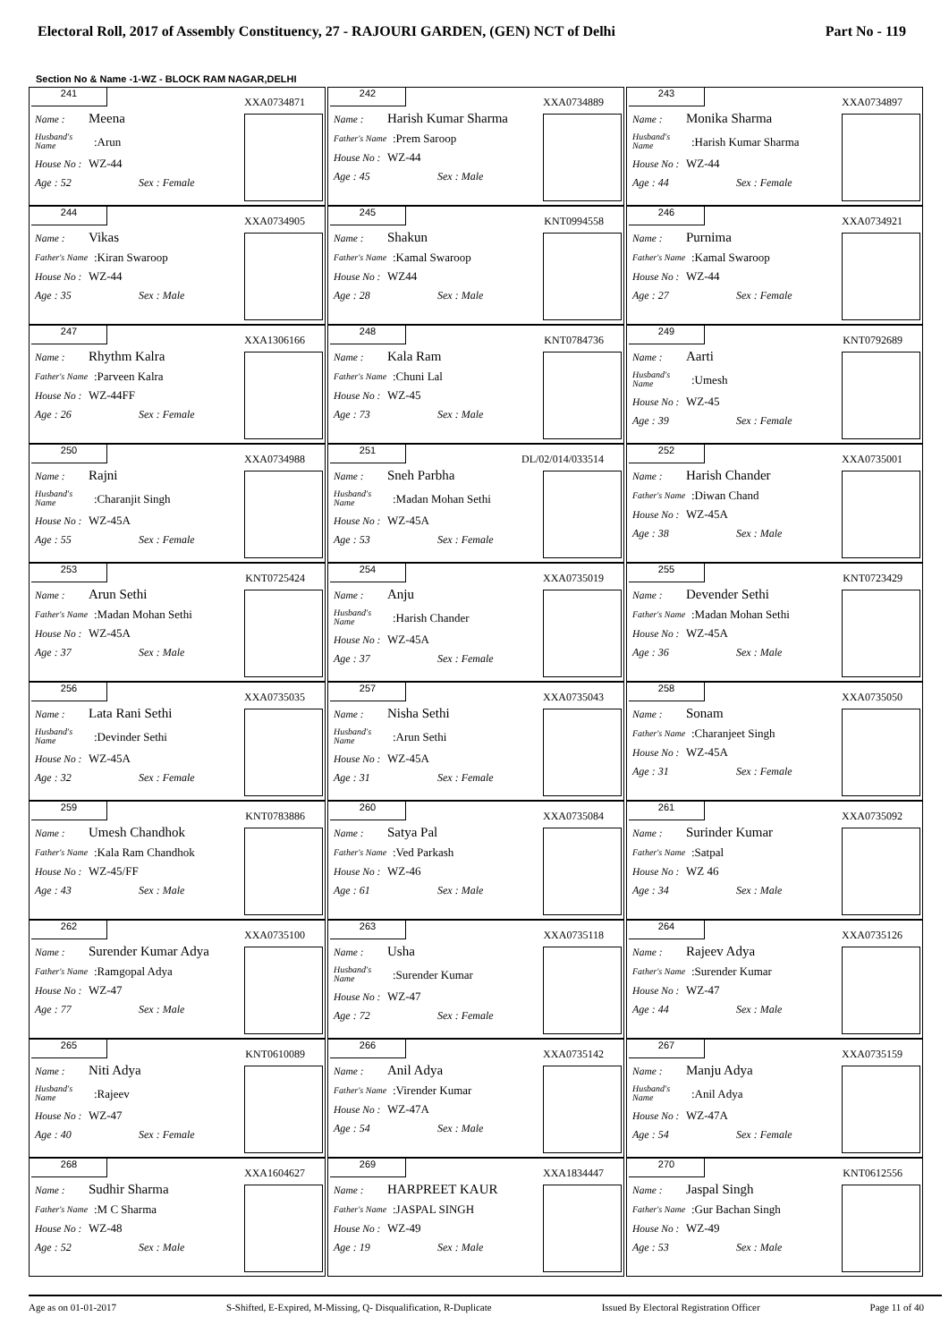Electoral Roll, 2017 of Assembly Constituency, 27 - RAJOURI GARDEN, (GEN) NCT of Delhi Part No - 119
Section No & Name -1-WZ - BLOCK RAM NAGAR,DELHI
| 241 XXA0734871 Name : Meena Husband's Name :Arun House No : WZ-44 Age : 52 Sex : Female | 242 XXA0734889 Name : Harish Kumar Sharma Father's Name :Prem Saroop House No : WZ-44 Age : 45 Sex : Male | 243 XXA0734897 Name : Monika Sharma Husband's Name :Harish Kumar Sharma House No : WZ-44 Age : 44 Sex : Female |
| 244 XXA0734905 Name : Vikas Father's Name :Kiran Swaroop House No : WZ-44 Age : 35 Sex : Male | 245 KNT0994558 Name : Shakun Father's Name :Kamal Swaroop House No : WZ44 Age : 28 Sex : Male | 246 XXA0734921 Name : Purnima Father's Name :Kamal Swaroop House No : WZ-44 Age : 27 Sex : Female |
| 247 XXA1306166 Name : Rhythm Kalra Father's Name :Parveen Kalra House No : WZ-44FF Age : 26 Sex : Female | 248 KNT0784736 Name : Kala Ram Father's Name :Chuni Lal House No : WZ-45 Age : 73 Sex : Male | 249 KNT0792689 Name : Aarti Husband's Name :Umesh House No : WZ-45 Age : 39 Sex : Female |
| 250 XXA0734988 Name : Rajni Husband's Name :Charanjit Singh House No : WZ-45A Age : 55 Sex : Female | 251 DL/02/014/033514 Name : Sneh Parbha Husband's Name :Madan Mohan Sethi House No : WZ-45A Age : 53 Sex : Female | 252 XXA0735001 Name : Harish Chander Father's Name :Diwan Chand House No : WZ-45A Age : 38 Sex : Male |
| 253 KNT0725424 Name : Arun Sethi Father's Name :Madan Mohan Sethi House No : WZ-45A Age : 37 Sex : Male | 254 XXA0735019 Name : Anju Husband's Name :Harish Chander House No : WZ-45A Age : 37 Sex : Female | 255 KNT0723429 Name : Devender Sethi Father's Name :Madan Mohan Sethi House No : WZ-45A Age : 36 Sex : Male |
| 256 XXA0735035 Name : Lata Rani Sethi Husband's Name :Devinder Sethi House No : WZ-45A Age : 32 Sex : Female | 257 XXA0735043 Name : Nisha Sethi Husband's Name :Arun Sethi House No : WZ-45A Age : 31 Sex : Female | 258 XXA0735050 Name : Sonam Father's Name :Charanjeet Singh House No : WZ-45A Age : 31 Sex : Female |
| 259 KNT0783886 Name : Umesh Chandhok Father's Name :Kala Ram Chandhok House No : WZ-45/FF Age : 43 Sex : Male | 260 XXA0735084 Name : Satya Pal Father's Name :Ved Parkash House No : WZ-46 Age : 61 Sex : Male | 261 XXA0735092 Name : Surinder Kumar Father's Name :Satpal House No : WZ 46 Age : 34 Sex : Male |
| 262 XXA0735100 Name : Surender Kumar Adya Father's Name :Ramgopal Adya House No : WZ-47 Age : 77 Sex : Male | 263 XXA0735118 Name : Usha Husband's Name :Surender Kumar House No : WZ-47 Age : 72 Sex : Female | 264 XXA0735126 Name : Rajeev Adya Father's Name :Surender Kumar House No : WZ-47 Age : 44 Sex : Male |
| 265 KNT0610089 Name : Niti Adya Husband's Name :Rajeev House No : WZ-47 Age : 40 Sex : Female | 266 XXA0735142 Name : Anil Adya Father's Name :Virender Kumar House No : WZ-47A Age : 54 Sex : Male | 267 XXA0735159 Name : Manju Adya Husband's Name :Anil Adya House No : WZ-47A Age : 54 Sex : Female |
| 268 XXA1604627 Name : Sudhir Sharma Father's Name :M C Sharma House No : WZ-48 Age : 52 Sex : Male | 269 XXA1834447 Name : HARPREET KAUR Father's Name :JASPAL SINGH House No : WZ-49 Age : 19 Sex : Male | 270 KNT0612556 Name : Jaspal Singh Father's Name :Gur Bachan Singh House No : WZ-49 Age : 53 Sex : Male |
Age as on 01-01-2017 S-Shifted, E-Expired, M-Missing, Q- Disqualification, R-Duplicate Issued By Electoral Registration Officer Page 11 of 40